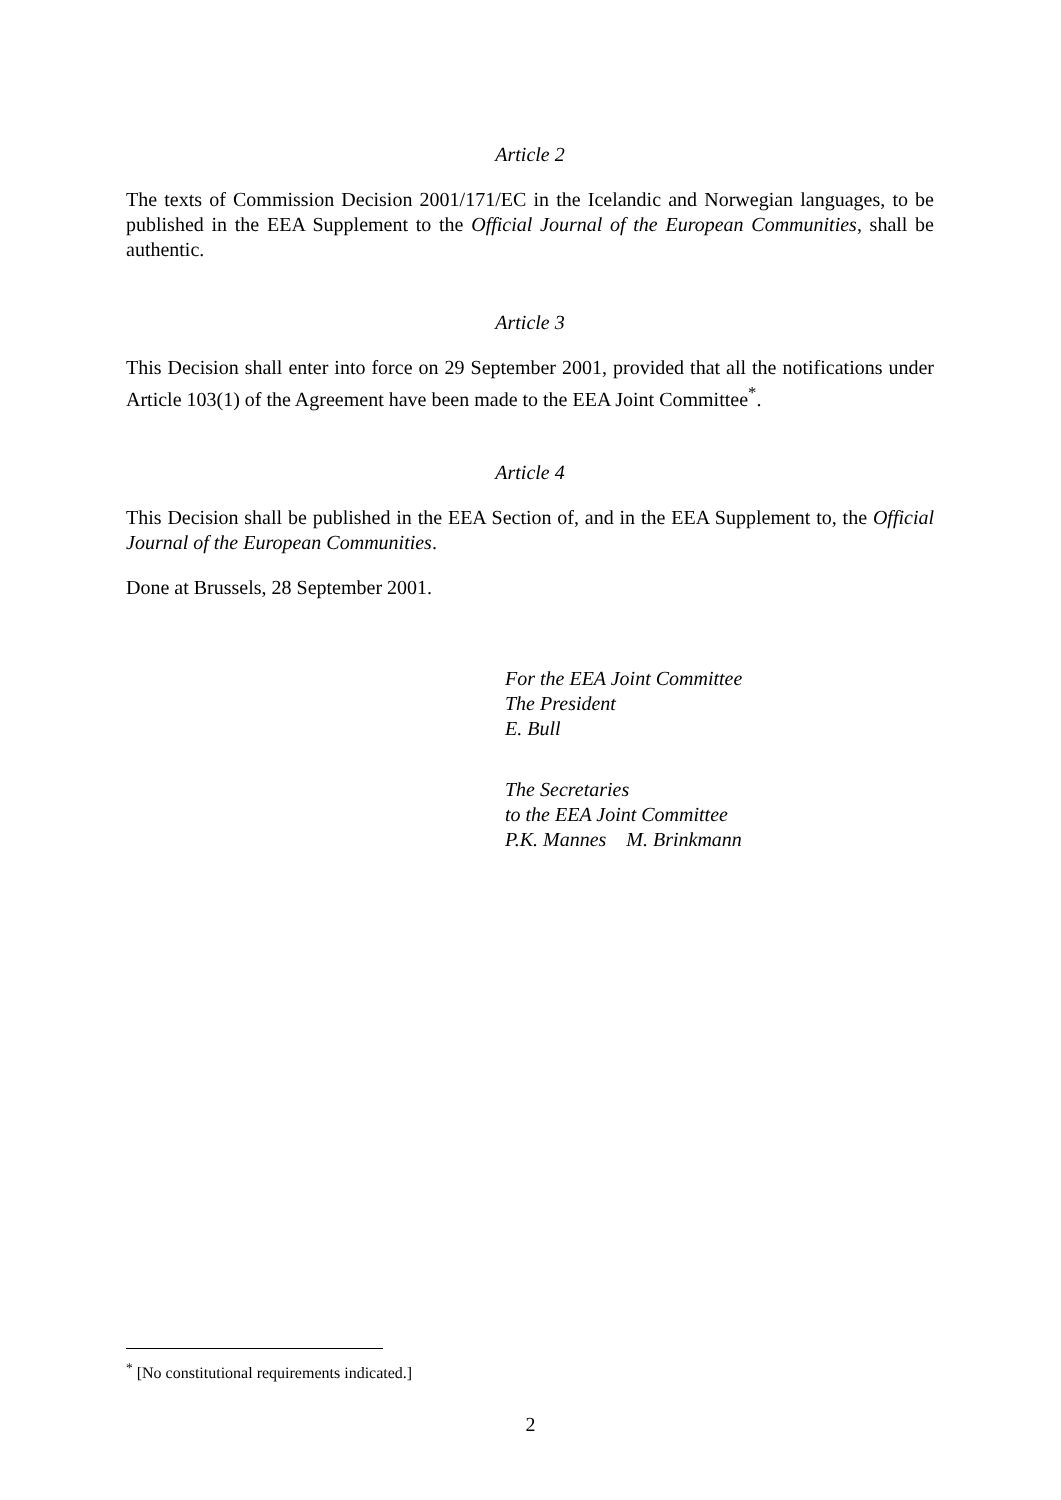Article 2
The texts of Commission Decision 2001/171/EC in the Icelandic and Norwegian languages, to be published in the EEA Supplement to the Official Journal of the European Communities, shall be authentic.
Article 3
This Decision shall enter into force on 29 September 2001, provided that all the notifications under Article 103(1) of the Agreement have been made to the EEA Joint Committee<sup>*</sup>.
Article 4
This Decision shall be published in the EEA Section of, and in the EEA Supplement to, the Official Journal of the European Communities.
Done at Brussels, 28 September 2001.
For the EEA Joint Committee
The President
E. Bull
The Secretaries
to the EEA Joint Committee
P.K. Mannes M. Brinkmann
<sup>*</sup> [No constitutional requirements indicated.]
2